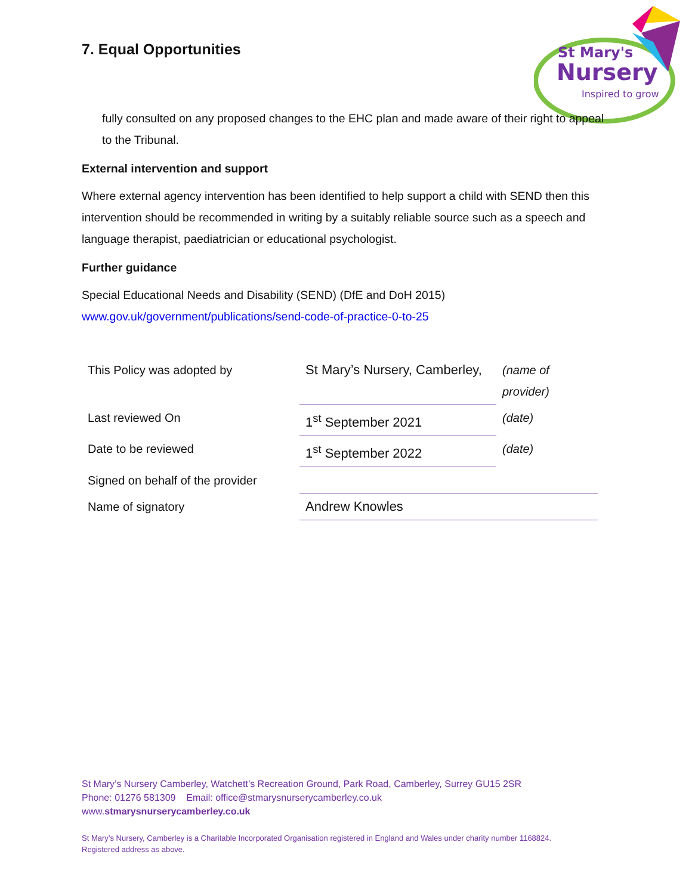7. Equal Opportunities
St Mary's
Nursery
Inspired to grow
fully consulted on any proposed changes to the EHC plan and made aware of their right to appeal to the Tribunal.
External intervention and support
Where external agency intervention has been identified to help support a child with SEND then this intervention should be recommended in writing by a suitably reliable source such as a speech and language therapist, paediatrician or educational psychologist.
Further guidance
Special Educational Needs and Disability (SEND) (DfE and DoH 2015)
www.gov.uk/government/publications/send-code-of-practice-0-to-25
| This Policy was adopted by | St Mary’s Nursery, Camberley, | (name of provider) |
| Last reviewed On | 1<sup>st</sup> September 2021 | (date) |
| Date to be reviewed | 1<sup>st</sup> September 2022 | (date) |
| Signed on behalf of the provider | | |
| Name of signatory | Andrew Knowles | |
St Mary’s Nursery Camberley, Watchett’s Recreation Ground, Park Road, Camberley, Surrey GU15 2SR
Phone: 01276 581309 Email: office@stmarysnurserycamberley.co.uk
www.stmarysnurserycamberley.co.uk
St Mary’s Nursery, Camberley is a Charitable Incorporated Organisation registered in England and Wales under charity number 1168824.
Registered address as above.